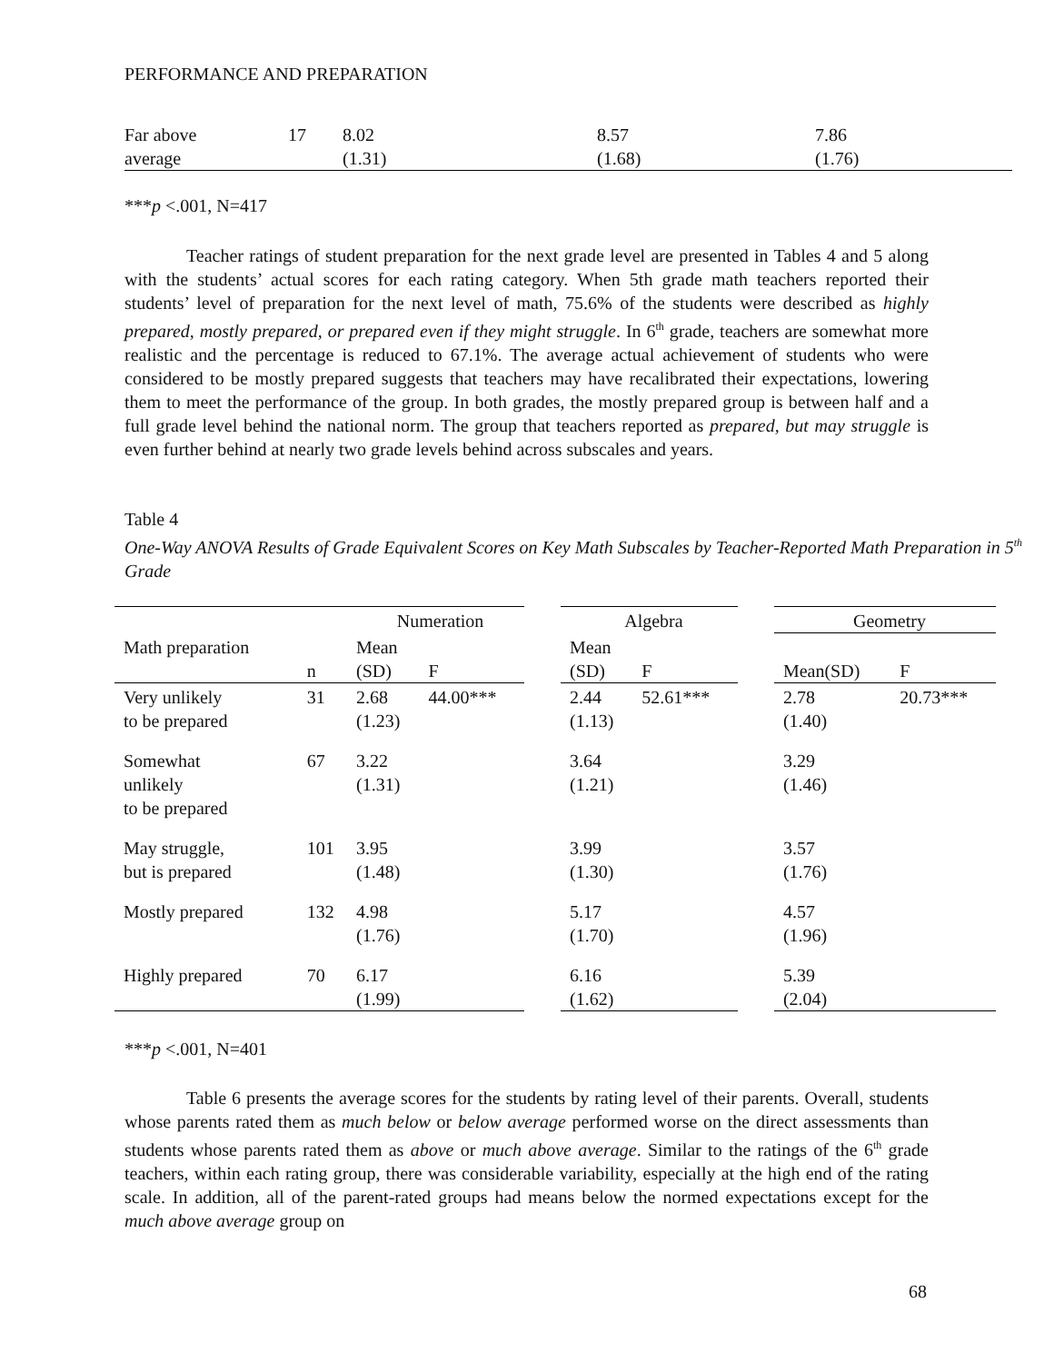PERFORMANCE AND PREPARATION
| Far above average | 17 | 8.02 (1.31) | 8.57 (1.68) | 7.86 (1.76) |
***p <.001, N=417
Teacher ratings of student preparation for the next grade level are presented in Tables 4 and 5 along with the students’ actual scores for each rating category. When 5th grade math teachers reported their students’ level of preparation for the next level of math, 75.6% of the students were described as highly prepared, mostly prepared, or prepared even if they might struggle. In 6<sup>th</sup> grade, teachers are somewhat more realistic and the percentage is reduced to 67.1%. The average actual achievement of students who were considered to be mostly prepared suggests that teachers may have recalibrated their expectations, lowering them to meet the performance of the group. In both grades, the mostly prepared group is between half and a full grade level behind the national norm. The group that teachers reported as prepared, but may struggle is even further behind at nearly two grade levels behind across subscales and years.
Table 4
One-Way ANOVA Results of Grade Equivalent Scores on Key Math Subscales by Teacher-Reported Math Preparation in 5<sup>th</sup> Grade
| | | Numeration | | | Algebra | | | Geometry | |
| Math preparation | n | Mean (SD) | F | | Mean (SD) | F | | Mean(SD) | F |
| Very unlikely to be prepared | 31 | 2.68 (1.23) | 44.00*** | | 2.44 (1.13) | 52.61*** | | 2.78 (1.40) | 20.73*** |
| Somewhat unlikely to be prepared | 67 | 3.22 (1.31) | | | 3.64 (1.21) | | | 3.29 (1.46) | |
| May struggle, but is prepared | 101 | 3.95 (1.48) | | | 3.99 (1.30) | | | 3.57 (1.76) | |
| Mostly prepared | 132 | 4.98 (1.76) | | | 5.17 (1.70) | | | 4.57 (1.96) | |
| Highly prepared | 70 | 6.17 (1.99) | | | 6.16 (1.62) | | | 5.39 (2.04) | |
***p <.001, N=401
Table 6 presents the average scores for the students by rating level of their parents. Overall, students whose parents rated them as much below or below average performed worse on the direct assessments than students whose parents rated them as above or much above average. Similar to the ratings of the 6<sup>th</sup> grade teachers, within each rating group, there was considerable variability, especially at the high end of the rating scale. In addition, all of the parent-rated groups had means below the normed expectations except for the much above average group on
68